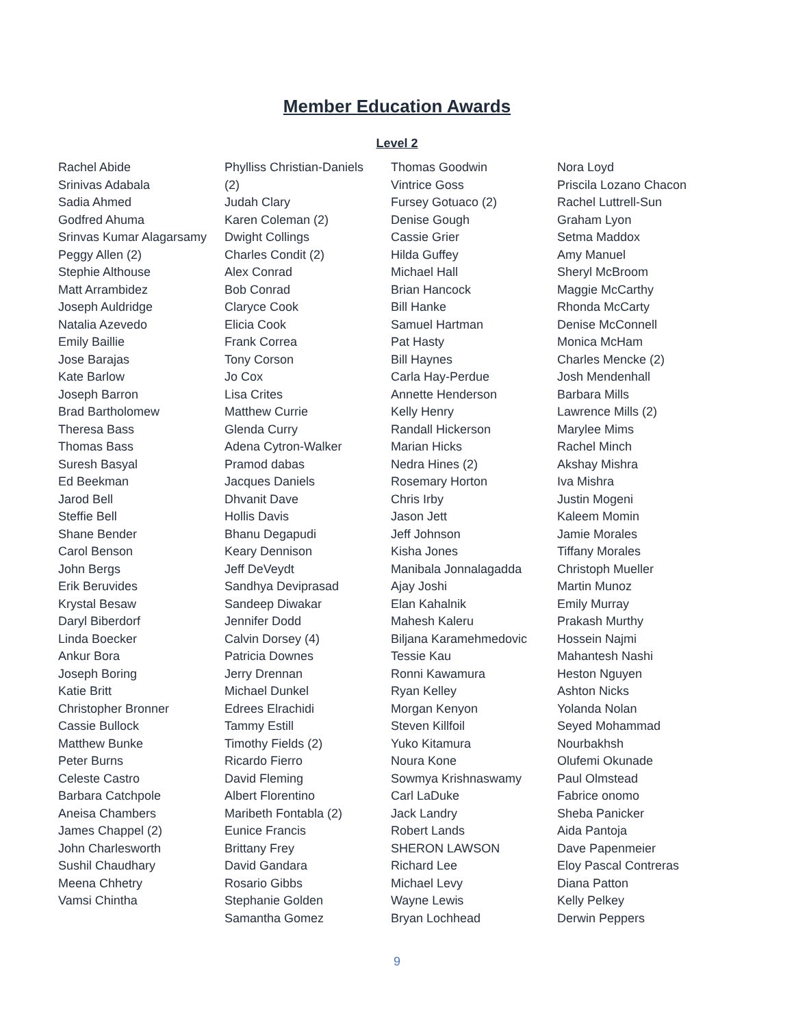Member Education Awards
Level 2
Rachel Abide
Srinivas Adabala
Sadia Ahmed
Godfred Ahuma
Srinvas Kumar Alagarsamy
Peggy Allen (2)
Stephie Althouse
Matt Arrambidez
Joseph Auldridge
Natalia Azevedo
Emily Baillie
Jose Barajas
Kate Barlow
Joseph Barron
Brad Bartholomew
Theresa Bass
Thomas Bass
Suresh Basyal
Ed Beekman
Jarod Bell
Steffie Bell
Shane Bender
Carol Benson
John Bergs
Erik Beruvides
Krystal Besaw
Daryl Biberdorf
Linda Boecker
Ankur Bora
Joseph Boring
Katie Britt
Christopher Bronner
Cassie Bullock
Matthew Bunke
Peter Burns
Celeste Castro
Barbara Catchpole
Aneisa Chambers
James Chappel (2)
John Charlesworth
Sushil Chaudhary
Meena Chhetry
Vamsi Chintha
Phylliss Christian-Daniels
(2)
Judah Clary
Karen Coleman (2)
Dwight Collings
Charles Condit (2)
Alex Conrad
Bob Conrad
Claryce Cook
Elicia Cook
Frank Correa
Tony Corson
Jo Cox
Lisa Crites
Matthew Currie
Glenda Curry
Adena Cytron-Walker
Pramod dabas
Jacques Daniels
Dhvanit Dave
Hollis Davis
Bhanu Degapudi
Keary Dennison
Jeff DeVeydt
Sandhya Deviprasad
Sandeep Diwakar
Jennifer Dodd
Calvin Dorsey (4)
Patricia Downes
Jerry Drennan
Michael Dunkel
Edrees Elrachidi
Tammy Estill
Timothy Fields (2)
Ricardo Fierro
David Fleming
Albert Florentino
Maribeth Fontabla (2)
Eunice Francis
Brittany Frey
David Gandara
Rosario Gibbs
Stephanie Golden
Samantha Gomez
Thomas Goodwin
Vintrice Goss
Fursey Gotuaco (2)
Denise Gough
Cassie Grier
Hilda Guffey
Michael Hall
Brian Hancock
Bill Hanke
Samuel Hartman
Pat Hasty
Bill Haynes
Carla Hay-Perdue
Annette Henderson
Kelly Henry
Randall Hickerson
Marian Hicks
Nedra Hines (2)
Rosemary Horton
Chris Irby
Jason Jett
Jeff Johnson
Kisha Jones
Manibala Jonnalagadda
Ajay Joshi
Elan Kahalnik
Mahesh Kaleru
Biljana Karamehmedovic
Tessie Kau
Ronni Kawamura
Ryan Kelley
Morgan Kenyon
Steven Killfoil
Yuko Kitamura
Noura Kone
Sowmya Krishnaswamy
Carl LaDuke
Jack Landry
Robert Lands
SHERON LAWSON
Richard Lee
Michael Levy
Wayne Lewis
Bryan Lochhead
Nora Loyd
Priscila Lozano Chacon
Rachel Luttrell-Sun
Graham Lyon
Setma Maddox
Amy Manuel
Sheryl McBroom
Maggie McCarthy
Rhonda McCarty
Denise McConnell
Monica McHam
Charles Mencke (2)
Josh Mendenhall
Barbara Mills
Lawrence Mills (2)
Marylee Mims
Rachel Minch
Akshay Mishra
Iva Mishra
Justin Mogeni
Kaleem Momin
Jamie Morales
Tiffany Morales
Christoph Mueller
Martin Munoz
Emily Murray
Prakash Murthy
Hossein Najmi
Mahantesh Nashi
Heston Nguyen
Ashton Nicks
Yolanda Nolan
Seyed Mohammad
Nourbakhsh
Olufemi Okunade
Paul Olmstead
Fabrice onomo
Sheba Panicker
Aida Pantoja
Dave Papenmeier
Eloy Pascal Contreras
Diana Patton
Kelly Pelkey
Derwin Peppers
9